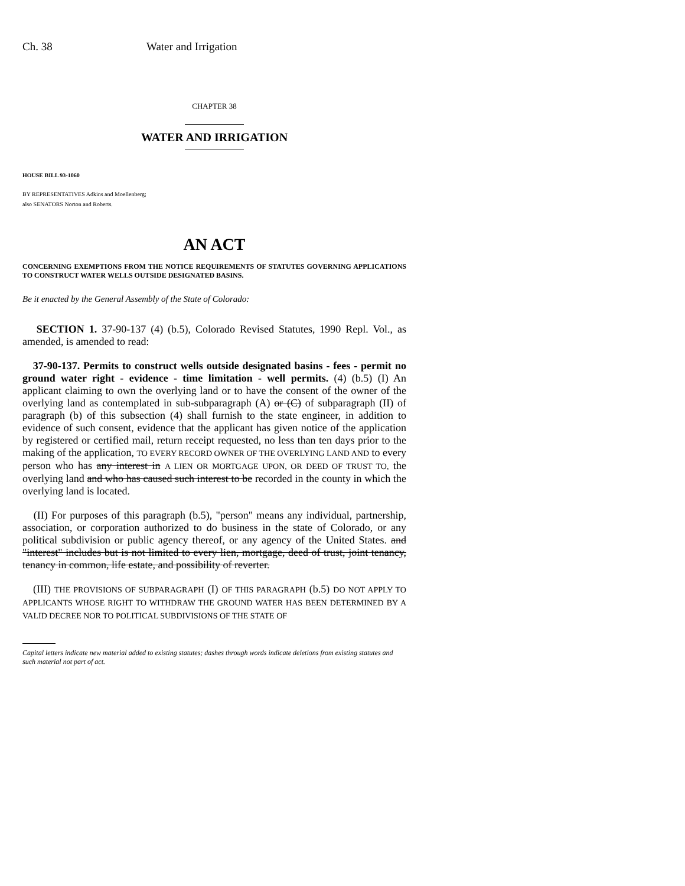Ch. 38 Water and Irrigation
CHAPTER 38
WATER AND IRRIGATION
HOUSE BILL 93-1060
BY REPRESENTATIVES Adkins and Moellenberg;
also SENATORS Norton and Roberts.
AN ACT
CONCERNING EXEMPTIONS FROM THE NOTICE REQUIREMENTS OF STATUTES GOVERNING APPLICATIONS TO CONSTRUCT WATER WELLS OUTSIDE DESIGNATED BASINS.
Be it enacted by the General Assembly of the State of Colorado:
SECTION 1. 37-90-137 (4) (b.5), Colorado Revised Statutes, 1990 Repl. Vol., as amended, is amended to read:
37-90-137. Permits to construct wells outside designated basins - fees - permit no ground water right - evidence - time limitation - well permits. (4) (b.5) (I) An applicant claiming to own the overlying land or to have the consent of the owner of the overlying land as contemplated in sub-subparagraph (A) or (C) of subparagraph (II) of paragraph (b) of this subsection (4) shall furnish to the state engineer, in addition to evidence of such consent, evidence that the applicant has given notice of the application by registered or certified mail, return receipt requested, no less than ten days prior to the making of the application, TO EVERY RECORD OWNER OF THE OVERLYING LAND AND to every person who has any interest in A LIEN OR MORTGAGE UPON, OR DEED OF TRUST TO, the overlying land and who has caused such interest to be recorded in the county in which the overlying land is located.
(II) For purposes of this paragraph (b.5), "person" means any individual, partnership, association, or corporation authorized to do business in the state of Colorado, or any political subdivision or public agency thereof, or any agency of the United States. and "interest" includes but is not limited to every lien, mortgage, deed of trust, joint tenancy, tenancy in common, life estate, and possibility of reverter.
(III) THE PROVISIONS OF SUBPARAGRAPH (I) OF THIS PARAGRAPH (b.5) DO NOT APPLY TO APPLICANTS WHOSE RIGHT TO WITHDRAW THE GROUND WATER HAS BEEN DETERMINED BY A VALID DECREE NOR TO POLITICAL SUBDIVISIONS OF THE STATE OF
Capital letters indicate new material added to existing statutes; dashes through words indicate deletions from existing statutes and such material not part of act.